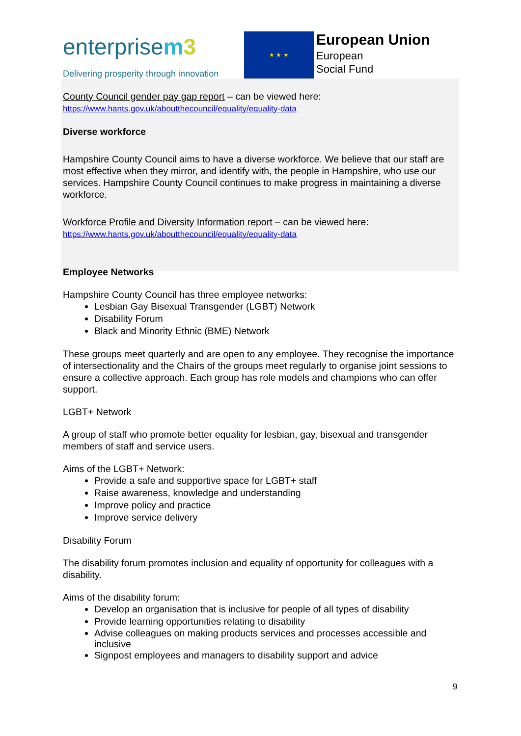enterprisem 3
Delivering prosperity through innovation
★ ★ ★
European Union
European
Social Fund
County Council gender pay gap report – can be viewed here:
https://www.hants.gov.uk/aboutthecouncil/equality/equality-data
Diverse workforce
Hampshire County Council aims to have a diverse workforce. We believe that our staff are most effective when they mirror, and identify with, the people in Hampshire, who use our services. Hampshire County Council continues to make progress in maintaining a diverse workforce.
Workforce Profile and Diversity Information report – can be viewed here:
https://www.hants.gov.uk/aboutthecouncil/equality/equality-data
Employee Networks
Hampshire County Council has three employee networks:
Lesbian Gay Bisexual Transgender (LGBT) Network
Disability Forum
Black and Minority Ethnic (BME) Network
These groups meet quarterly and are open to any employee. They recognise the importance of intersectionality and the Chairs of the groups meet regularly to organise joint sessions to ensure a collective approach. Each group has role models and champions who can offer support.
LGBT+ Network
A group of staff who promote better equality for lesbian, gay, bisexual and transgender members of staff and service users.
Aims of the LGBT+ Network:
Provide a safe and supportive space for LGBT+ staff
Raise awareness, knowledge and understanding
Improve policy and practice
Improve service delivery
Disability Forum
The disability forum promotes inclusion and equality of opportunity for colleagues with a disability.
Aims of the disability forum:
Develop an organisation that is inclusive for people of all types of disability
Provide learning opportunities relating to disability
Advise colleagues on making products services and processes accessible and inclusive
Signpost employees and managers to disability support and advice
9